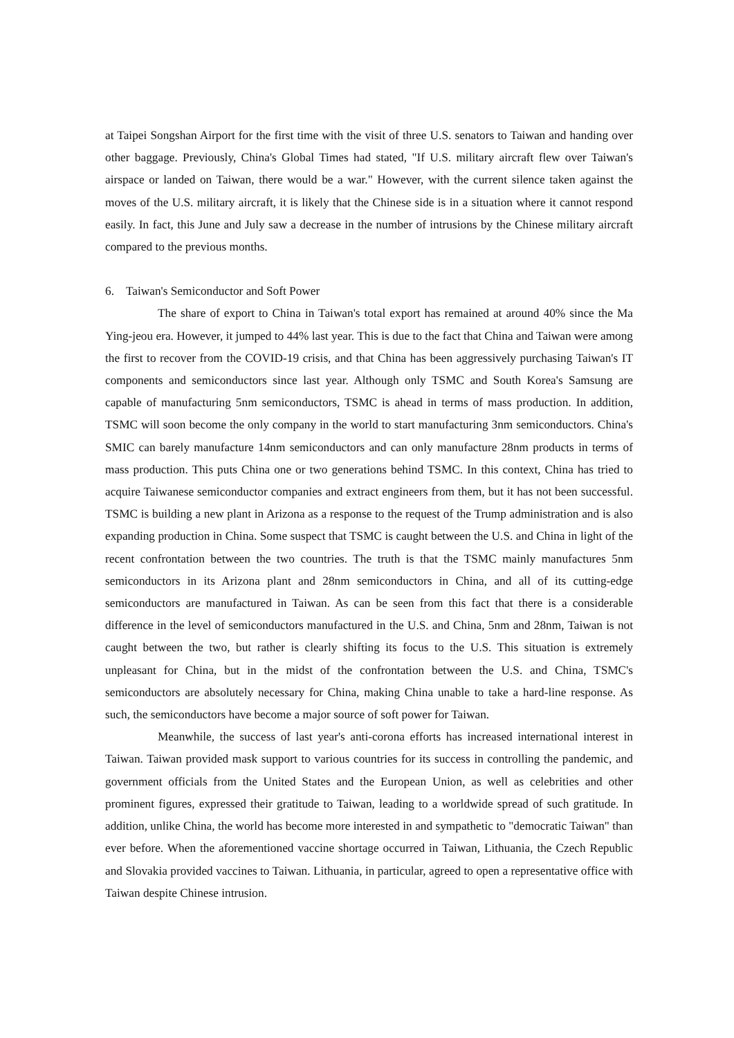at Taipei Songshan Airport for the first time with the visit of three U.S. senators to Taiwan and handing over other baggage. Previously, China's Global Times had stated, "If U.S. military aircraft flew over Taiwan's airspace or landed on Taiwan, there would be a war." However, with the current silence taken against the moves of the U.S. military aircraft, it is likely that the Chinese side is in a situation where it cannot respond easily. In fact, this June and July saw a decrease in the number of intrusions by the Chinese military aircraft compared to the previous months.
6. Taiwan's Semiconductor and Soft Power
The share of export to China in Taiwan's total export has remained at around 40% since the Ma Ying-jeou era. However, it jumped to 44% last year. This is due to the fact that China and Taiwan were among the first to recover from the COVID-19 crisis, and that China has been aggressively purchasing Taiwan's IT components and semiconductors since last year. Although only TSMC and South Korea's Samsung are capable of manufacturing 5nm semiconductors, TSMC is ahead in terms of mass production. In addition, TSMC will soon become the only company in the world to start manufacturing 3nm semiconductors. China's SMIC can barely manufacture 14nm semiconductors and can only manufacture 28nm products in terms of mass production. This puts China one or two generations behind TSMC. In this context, China has tried to acquire Taiwanese semiconductor companies and extract engineers from them, but it has not been successful. TSMC is building a new plant in Arizona as a response to the request of the Trump administration and is also expanding production in China. Some suspect that TSMC is caught between the U.S. and China in light of the recent confrontation between the two countries. The truth is that the TSMC mainly manufactures 5nm semiconductors in its Arizona plant and 28nm semiconductors in China, and all of its cutting-edge semiconductors are manufactured in Taiwan. As can be seen from this fact that there is a considerable difference in the level of semiconductors manufactured in the U.S. and China, 5nm and 28nm, Taiwan is not caught between the two, but rather is clearly shifting its focus to the U.S. This situation is extremely unpleasant for China, but in the midst of the confrontation between the U.S. and China, TSMC's semiconductors are absolutely necessary for China, making China unable to take a hard-line response. As such, the semiconductors have become a major source of soft power for Taiwan.
Meanwhile, the success of last year's anti-corona efforts has increased international interest in Taiwan. Taiwan provided mask support to various countries for its success in controlling the pandemic, and government officials from the United States and the European Union, as well as celebrities and other prominent figures, expressed their gratitude to Taiwan, leading to a worldwide spread of such gratitude. In addition, unlike China, the world has become more interested in and sympathetic to "democratic Taiwan" than ever before. When the aforementioned vaccine shortage occurred in Taiwan, Lithuania, the Czech Republic and Slovakia provided vaccines to Taiwan. Lithuania, in particular, agreed to open a representative office with Taiwan despite Chinese intrusion.